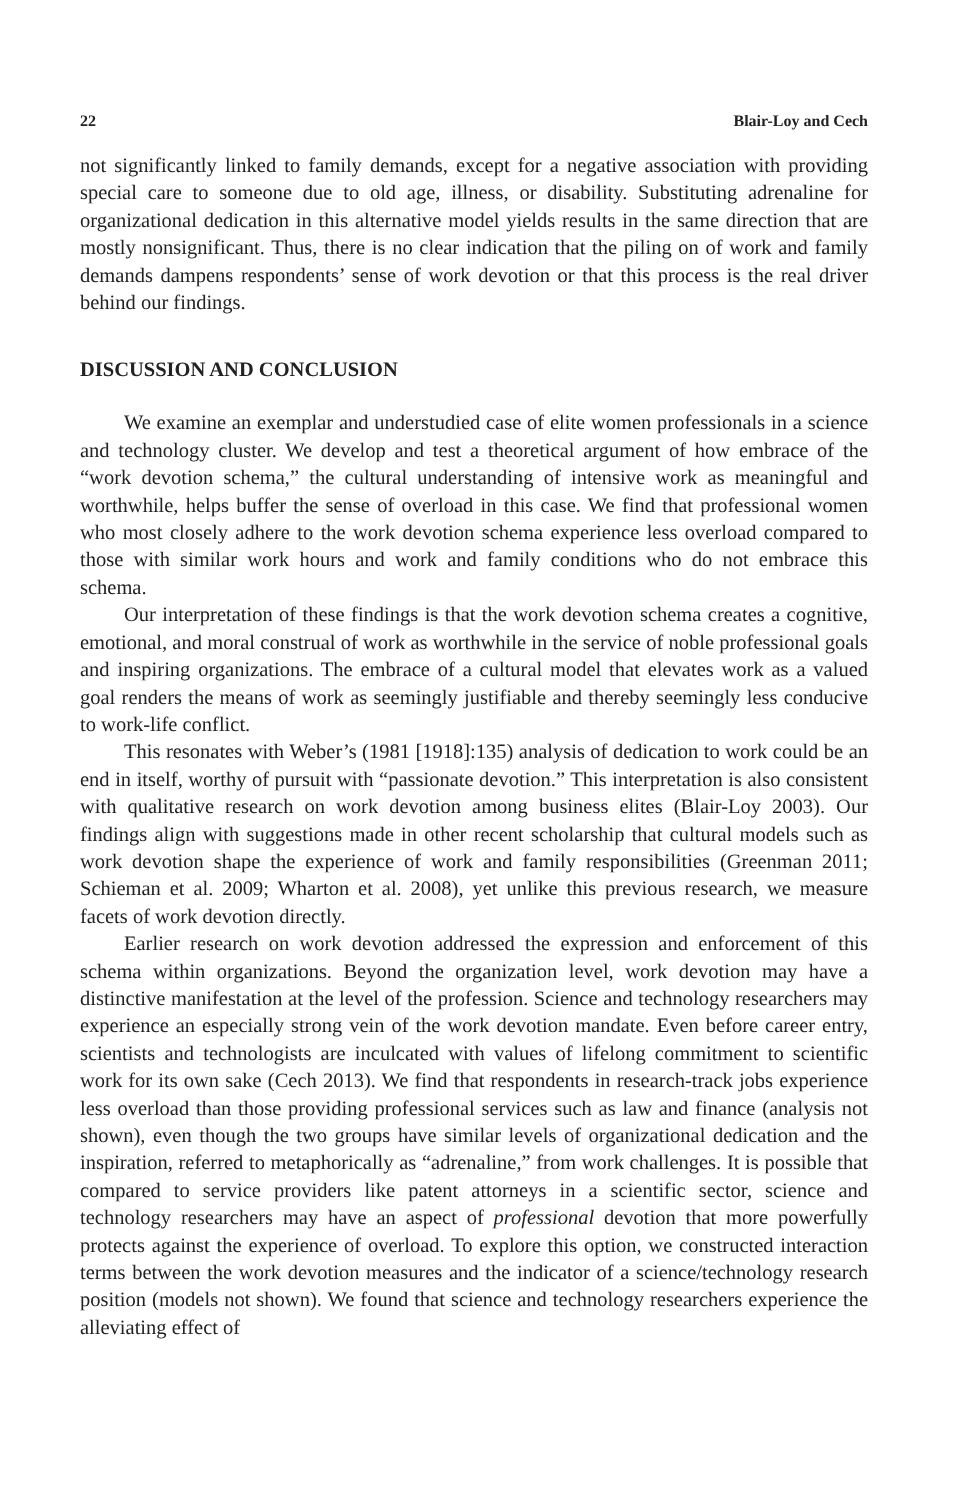22 Blair-Loy and Cech
not significantly linked to family demands, except for a negative association with providing special care to someone due to old age, illness, or disability. Substituting adrenaline for organizational dedication in this alternative model yields results in the same direction that are mostly nonsignificant. Thus, there is no clear indication that the piling on of work and family demands dampens respondents’ sense of work devotion or that this process is the real driver behind our findings.
DISCUSSION AND CONCLUSION
We examine an exemplar and understudied case of elite women professionals in a science and technology cluster. We develop and test a theoretical argument of how embrace of the “work devotion schema,” the cultural understanding of intensive work as meaningful and worthwhile, helps buffer the sense of overload in this case. We find that professional women who most closely adhere to the work devotion schema experience less overload compared to those with similar work hours and work and family conditions who do not embrace this schema.
Our interpretation of these findings is that the work devotion schema creates a cognitive, emotional, and moral construal of work as worthwhile in the service of noble professional goals and inspiring organizations. The embrace of a cultural model that elevates work as a valued goal renders the means of work as seemingly justifiable and thereby seemingly less conducive to work-life conflict.
This resonates with Weber’s (1981 [1918]:135) analysis of dedication to work could be an end in itself, worthy of pursuit with “passionate devotion.” This interpretation is also consistent with qualitative research on work devotion among business elites (Blair-Loy 2003). Our findings align with suggestions made in other recent scholarship that cultural models such as work devotion shape the experience of work and family responsibilities (Greenman 2011; Schieman et al. 2009; Wharton et al. 2008), yet unlike this previous research, we measure facets of work devotion directly.
Earlier research on work devotion addressed the expression and enforcement of this schema within organizations. Beyond the organization level, work devotion may have a distinctive manifestation at the level of the profession. Science and technology researchers may experience an especially strong vein of the work devotion mandate. Even before career entry, scientists and technologists are inculcated with values of lifelong commitment to scientific work for its own sake (Cech 2013). We find that respondents in research-track jobs experience less overload than those providing professional services such as law and finance (analysis not shown), even though the two groups have similar levels of organizational dedication and the inspiration, referred to metaphorically as “adrenaline,” from work challenges. It is possible that compared to service providers like patent attorneys in a scientific sector, science and technology researchers may have an aspect of professional devotion that more powerfully protects against the experience of overload. To explore this option, we constructed interaction terms between the work devotion measures and the indicator of a science/technology research position (models not shown). We found that science and technology researchers experience the alleviating effect of